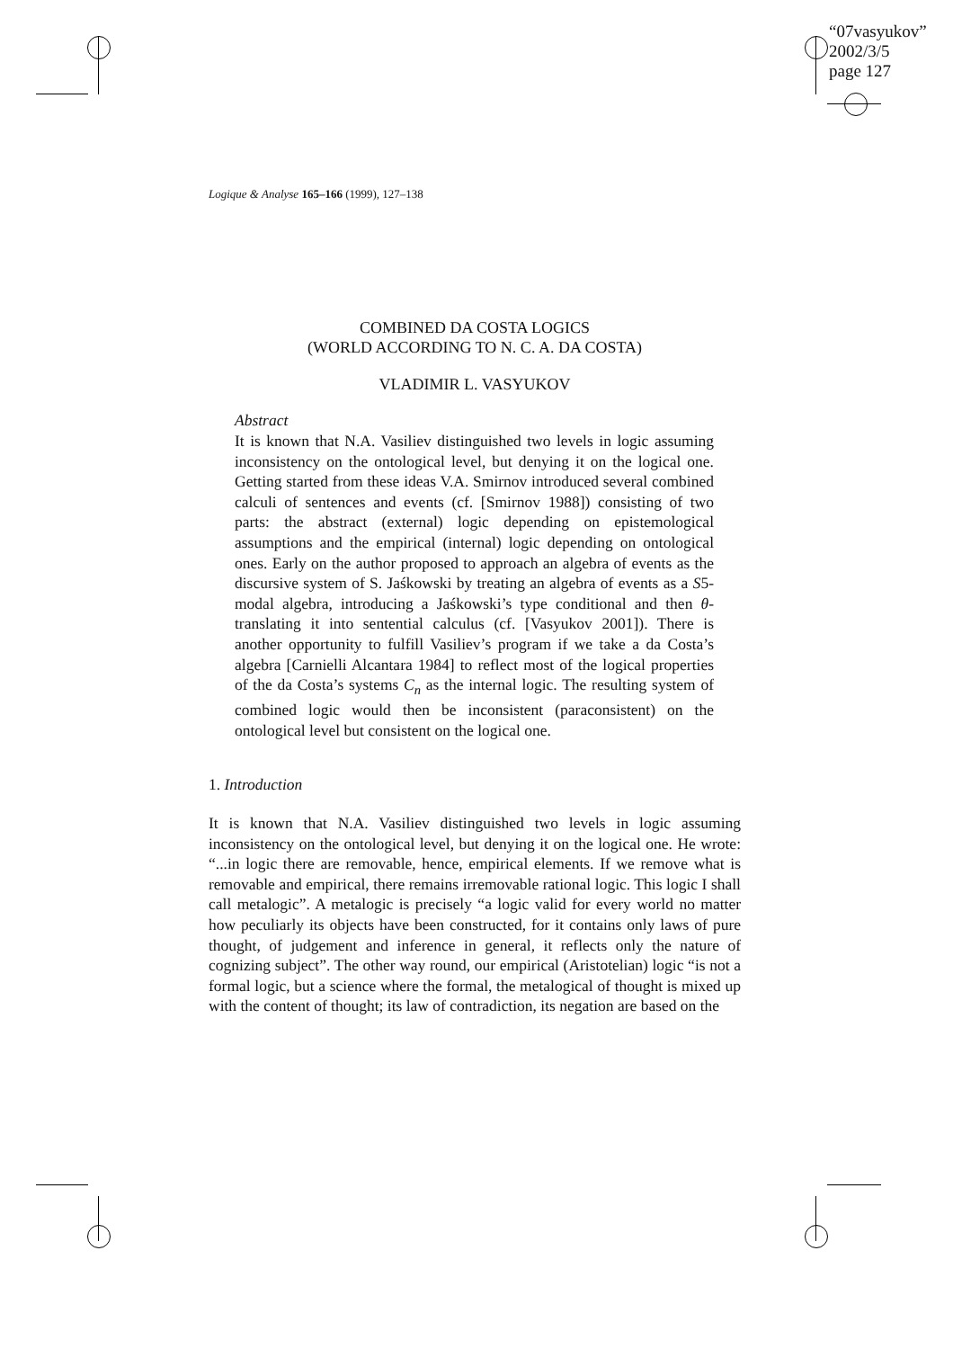“07vasyukov”
2002/3/5
page 127
Logique & Analyse 165–166 (1999), 127–138
COMBINED DA COSTA LOGICS
(WORLD ACCORDING TO N. C. A. DA COSTA)
VLADIMIR L. VASYUKOV
Abstract
It is known that N.A. Vasiliev distinguished two levels in logic assuming inconsistency on the ontological level, but denying it on the logical one. Getting started from these ideas V.A. Smirnov introduced several combined calculi of sentences and events (cf. [Smirnov 1988]) consisting of two parts: the abstract (external) logic depending on epistemological assumptions and the empirical (internal) logic depending on ontological ones. Early on the author proposed to approach an algebra of events as the discursive system of S. Jaśkowski by treating an algebra of events as a S5-modal algebra, introducing a Jaśkowski’s type conditional and then θ-translating it into sentential calculus (cf. [Vasyukov 2001]). There is another opportunity to fulfill Vasiliev’s program if we take a da Costa’s algebra [Carnielli Alcantara 1984] to reflect most of the logical properties of the da Costa’s systems C<sub>n</sub> as the internal logic. The resulting system of combined logic would then be inconsistent (paraconsistent) on the ontological level but consistent on the logical one.
1. Introduction
It is known that N.A. Vasiliev distinguished two levels in logic assuming inconsistency on the ontological level, but denying it on the logical one. He wrote: “...in logic there are removable, hence, empirical elements. If we remove what is removable and empirical, there remains irremovable rational logic. This logic I shall call metalogic”. A metalogic is precisely “a logic valid for every world no matter how peculiarly its objects have been constructed, for it contains only laws of pure thought, of judgement and inference in general, it reflects only the nature of cognizing subject”. The other way round, our empirical (Aristotelian) logic “is not a formal logic, but a science where the formal, the metalogical of thought is mixed up with the content of thought; its law of contradiction, its negation are based on the